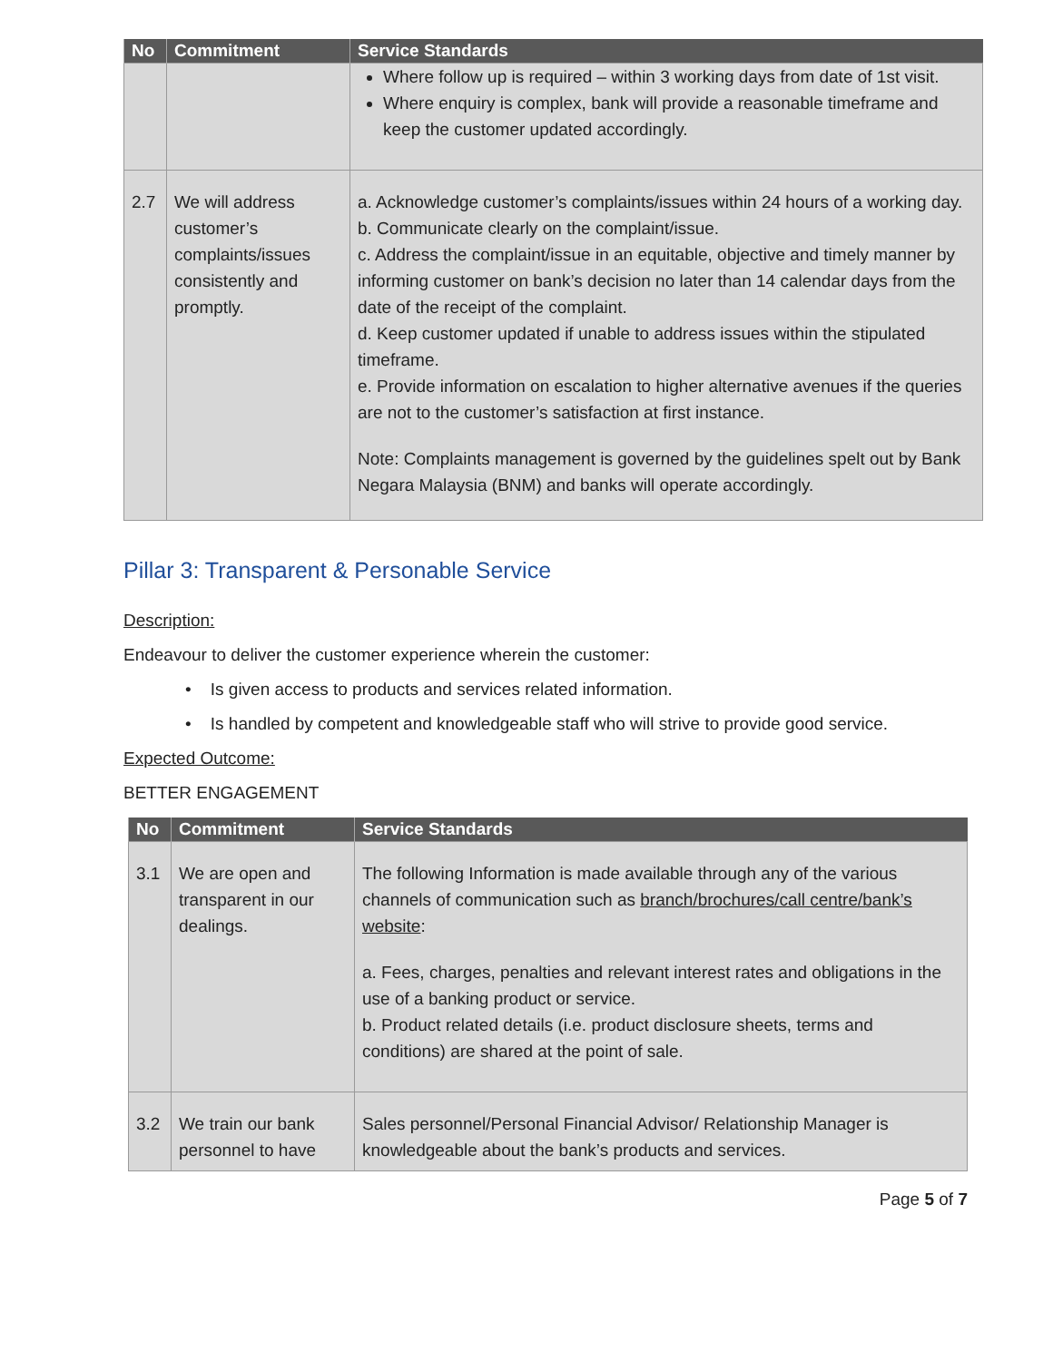| No | Commitment | Service Standards |
| --- | --- | --- |
| | | Where follow up is required – within 3 working days from date of 1st visit. Where enquiry is complex, bank will provide a reasonable timeframe and keep the customer updated accordingly. |
| 2.7 | We will address customer’s complaints/issues consistently and promptly. | a. Acknowledge customer’s complaints/issues within 24 hours of a working day. b. Communicate clearly on the complaint/issue. c. Address the complaint/issue in an equitable, objective and timely manner by informing customer on bank’s decision no later than 14 calendar days from the date of the receipt of the complaint. d. Keep customer updated if unable to address issues within the stipulated timeframe. e. Provide information on escalation to higher alternative avenues if the queries are not to the customer’s satisfaction at first instance. Note: Complaints management is governed by the guidelines spelt out by Bank Negara Malaysia (BNM) and banks will operate accordingly. |
Pillar 3: Transparent & Personable Service
Description:
Endeavour to deliver the customer experience wherein the customer:
• Is given access to products and services related information.
• Is handled by competent and knowledgeable staff who will strive to provide good service.
Expected Outcome:
BETTER ENGAGEMENT
| No | Commitment | Service Standards |
| --- | --- | --- |
| 3.1 | We are open and transparent in our dealings. | The following Information is made available through any of the various channels of communication such as branch/brochures/call centre/bank’s website : a. Fees, charges, penalties and relevant interest rates and obligations in the use of a banking product or service. b. Product related details (i.e. product disclosure sheets, terms and conditions) are shared at the point of sale. |
| 3.2 | We train our bank personnel to have | Sales personnel/Personal Financial Advisor/ Relationship Manager is knowledgeable about the bank’s products and services. |
Page 5 of 7